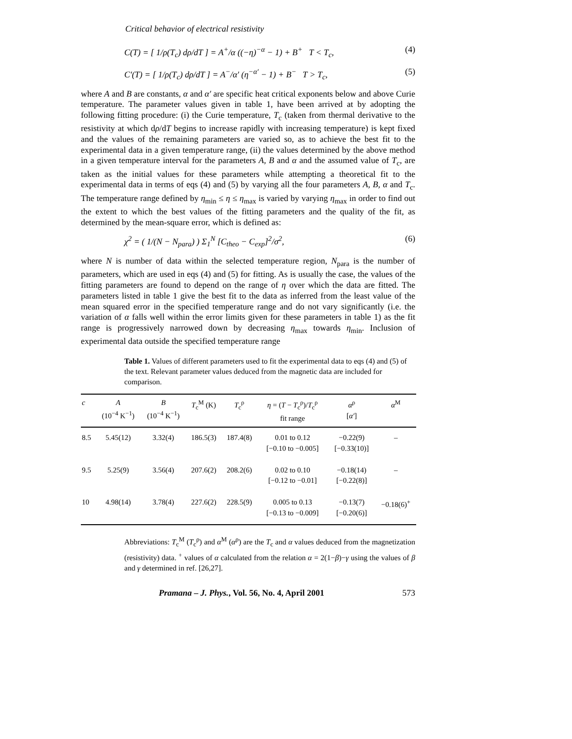Critical behavior of electrical resistivity
C(T) = [ 1/ρ(T<sub>c</sub>) dρ/dT ] = A<sup>+</sup>/α ((−η)<sup>−α</sup> − 1) + B<sup>+</sup> T < T<sub>c</sub>, (4)
C′(T) = [ 1/ρ(T<sub>c</sub>) dρ/dT ] = A<sup>−</sup>/α′ (η<sup>−α′</sup> − 1) + B<sup>−</sup> T > T<sub>c</sub>, (5)
where A and B are constants, α and α′ are specific heat critical exponents below and above Curie temperature. The parameter values given in table 1, have been arrived at by adopting the following fitting procedure: (i) the Curie temperature, T<sub>c</sub> (taken from thermal derivative to the resistivity at which dρ/dT begins to increase rapidly with increasing temperature) is kept fixed and the values of the remaining parameters are varied so, as to achieve the best fit to the experimental data in a given temperature range, (ii) the values determined by the above method in a given temperature interval for the parameters A, B and α and the assumed value of T<sub>c</sub>, are taken as the initial values for these parameters while attempting a theoretical fit to the experimental data in terms of eqs (4) and (5) by varying all the four parameters A, B, α and T<sub>c</sub>. The temperature range defined by η<sub>min</sub> ≤ η ≤ η<sub>max</sub> is varied by varying η<sub>max</sub> in order to find out the extent to which the best values of the fitting parameters and the quality of the fit, as determined by the mean-square error, which is defined as:
χ<sup>2</sup> = ( 1/(N − N<sub>para</sub>) ) Σ<sub>1</sub><sup>N</sup> [C<sub>theo</sub> − C<sub>exp</sub>]<sup>2</sup>/σ<sup>2</sup>, (6)
where N is number of data within the selected temperature region, N<sub>para</sub> is the number of parameters, which are used in eqs (4) and (5) for fitting. As is usually the case, the values of the fitting parameters are found to depend on the range of η over which the data are fitted. The parameters listed in table 1 give the best fit to the data as inferred from the least value of the mean squared error in the specified temperature range and do not vary significantly (i.e. the variation of α falls well within the error limits given for these parameters in table 1) as the fit range is progressively narrowed down by decreasing η<sub>max</sub> towards η<sub>min</sub>. Inclusion of experimental data outside the specified temperature range
Table 1. Values of different parameters used to fit the experimental data to eqs (4) and (5) of the text. Relevant parameter values deduced from the magnetic data are included for comparison.
| c | A (10<sup>−4</sup> K<sup>−1</sup>) | B (10<sup>−4</sup> K<sup>−1</sup>) | T<sub>c</sub><sup>M</sup> (K) | T<sub>c</sub><sup>ρ</sup> | η = ( T − T<sub>c</sub><sup>ρ</sup>)/ T<sub>c</sub><sup>ρ</sup> fit range | α<sup>ρ</sup> [ α′ ] | α<sup>M</sup> |
| --- | --- | --- | --- | --- | --- | --- | --- |
| 8.5 | 5.45(12) | 3.32(4) | 186.5(3) | 187.4(8) | 0.01 to 0.12 [−0.10 to −0.005] | −0.22(9) [−0.33(10)] | – |
| 9.5 | 5.25(9) | 3.56(4) | 207.6(2) | 208.2(6) | 0.02 to 0.10 [−0.12 to −0.01] | −0.18(14) [−0.22(8)] | – |
| 10 | 4.98(14) | 3.78(4) | 227.6(2) | 228.5(9) | 0.005 to 0.13 [−0.13 to −0.009] | −0.13(7) [−0.20(6)] | −0.18(6)<sup>+</sup> |
Abbreviations: T<sub>c</sub><sup>M</sup> (T<sub>c</sub><sup>ρ</sup>) and α<sup>M</sup> (α<sup>ρ</sup>) are the T<sub>c</sub> and α values deduced from the magnetization (resistivity) data. <sup>+</sup> values of α calculated from the relation α = 2(1−β)−γ using the values of β and γ determined in ref. [26,27].
Pramana – J. Phys., Vol. 56, No. 4, April 2001 573